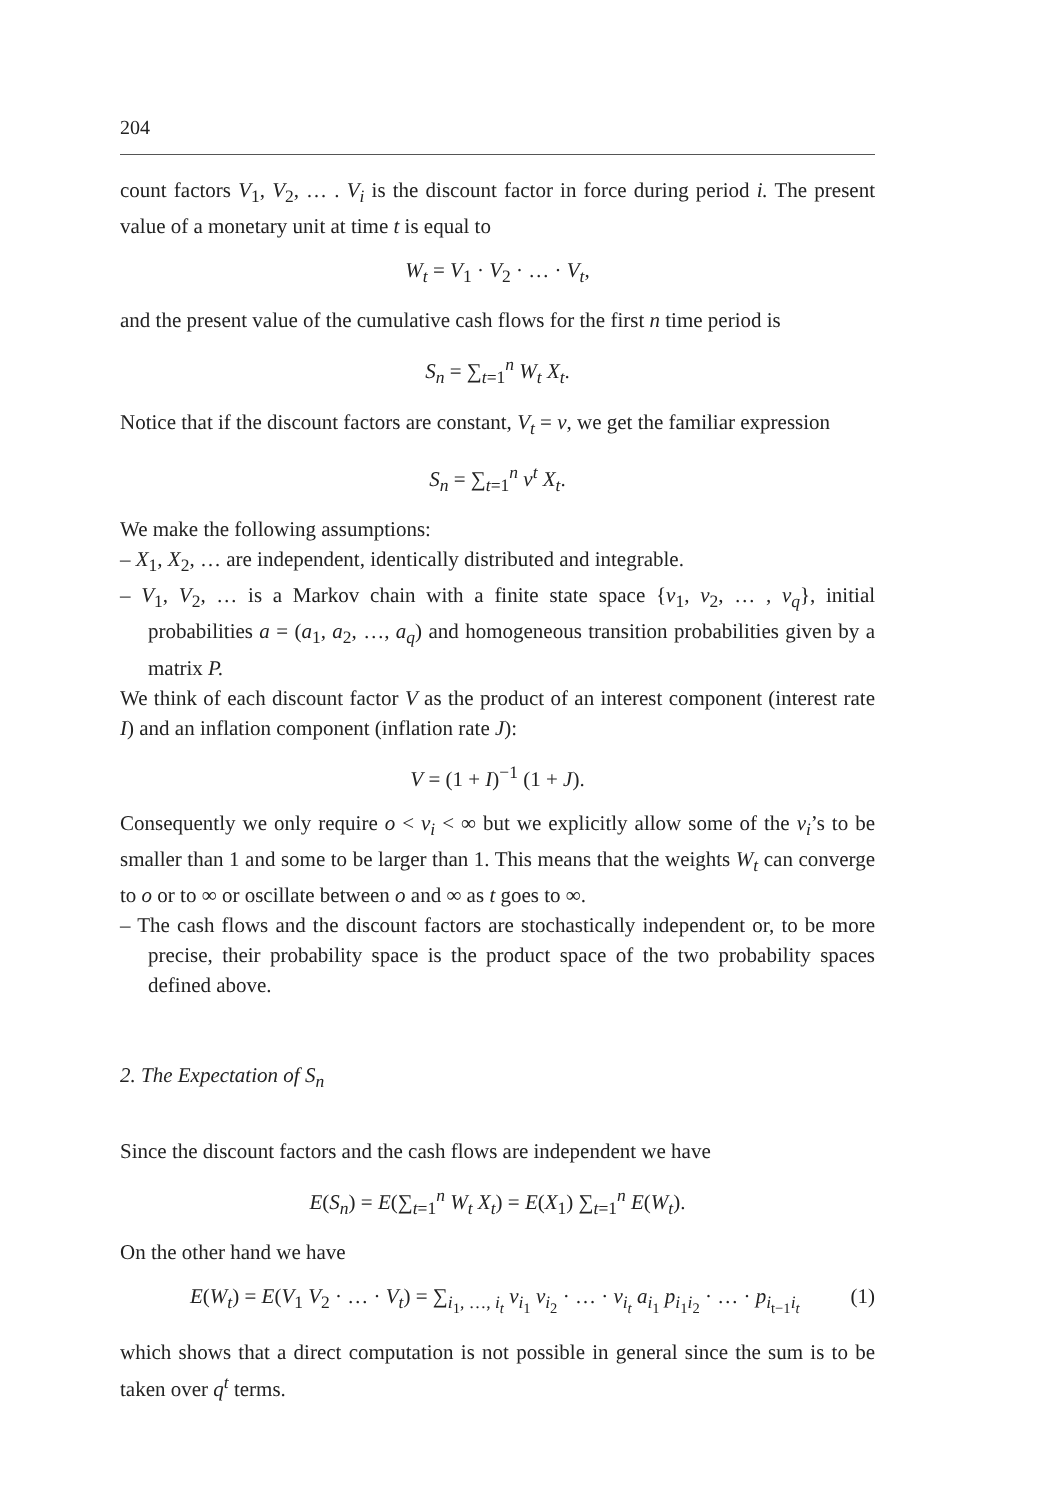204
count factors V<sub>1</sub>, V<sub>2</sub>, … . V<sub>i</sub> is the discount factor in force during period i. The present value of a monetary unit at time t is equal to
W<sub>t</sub> = V<sub>1</sub> · V<sub>2</sub> · … · V<sub>t</sub>,
and the present value of the cumulative cash flows for the first n time period is
S<sub>n</sub> = ∑<sub>t=1</sub><sup>n</sup> W<sub>t</sub> X<sub>t</sub>.
Notice that if the discount factors are constant, V<sub>t</sub> = v, we get the familiar expression
S<sub>n</sub> = ∑<sub>t=1</sub><sup>n</sup> v<sup>t</sup> X<sub>t</sub>.
We make the following assumptions:
– X<sub>1</sub>, X<sub>2</sub>, … are independent, identically distributed and integrable.
– V<sub>1</sub>, V<sub>2</sub>, … is a Markov chain with a finite state space {v<sub>1</sub>, v<sub>2</sub>, … , v<sub>q</sub>}, initial probabilities a = (a<sub>1</sub>, a<sub>2</sub>, …, a<sub>q</sub>) and homogeneous transition probabilities given by a matrix P.
We think of each discount factor V as the product of an interest component (interest rate I) and an inflation component (inflation rate J):
V = (1 + I)<sup>−1</sup> (1 + J).
Consequently we only require o < v<sub>i</sub> < ∞ but we explicitly allow some of the v<sub>i</sub>’s to be smaller than 1 and some to be larger than 1. This means that the weights W<sub>t</sub> can converge to o or to ∞ or oscillate between o and ∞ as t goes to ∞.
– The cash flows and the discount factors are stochastically independent or, to be more precise, their probability space is the product space of the two probability spaces defined above.
2. The Expectation of S<sub>n</sub>
Since the discount factors and the cash flows are independent we have
E(S<sub>n</sub>) = E(∑<sub>t=1</sub><sup>n</sup> W<sub>t</sub> X<sub>t</sub>) = E(X<sub>1</sub>) ∑<sub>t=1</sub><sup>n</sup> E(W<sub>t</sub>).
On the other hand we have
E(W<sub>t</sub>) = E(V<sub>1</sub> V<sub>2</sub> · … · V<sub>t</sub>) = ∑<sub>i<sub>1</sub>, …, i<sub>t</sub></sub> v<sub>i<sub>1</sub></sub> v<sub>i<sub>2</sub></sub> · … · v<sub>i<sub>t</sub></sub> a<sub>i<sub>1</sub></sub> p<sub>i<sub>1</sub>i<sub>2</sub></sub> · … · p<sub>i<sub>t−1</sub>i<sub>t</sub></sub> (1)
which shows that a direct computation is not possible in general since the sum is to be taken over q<sup>t</sup> terms.